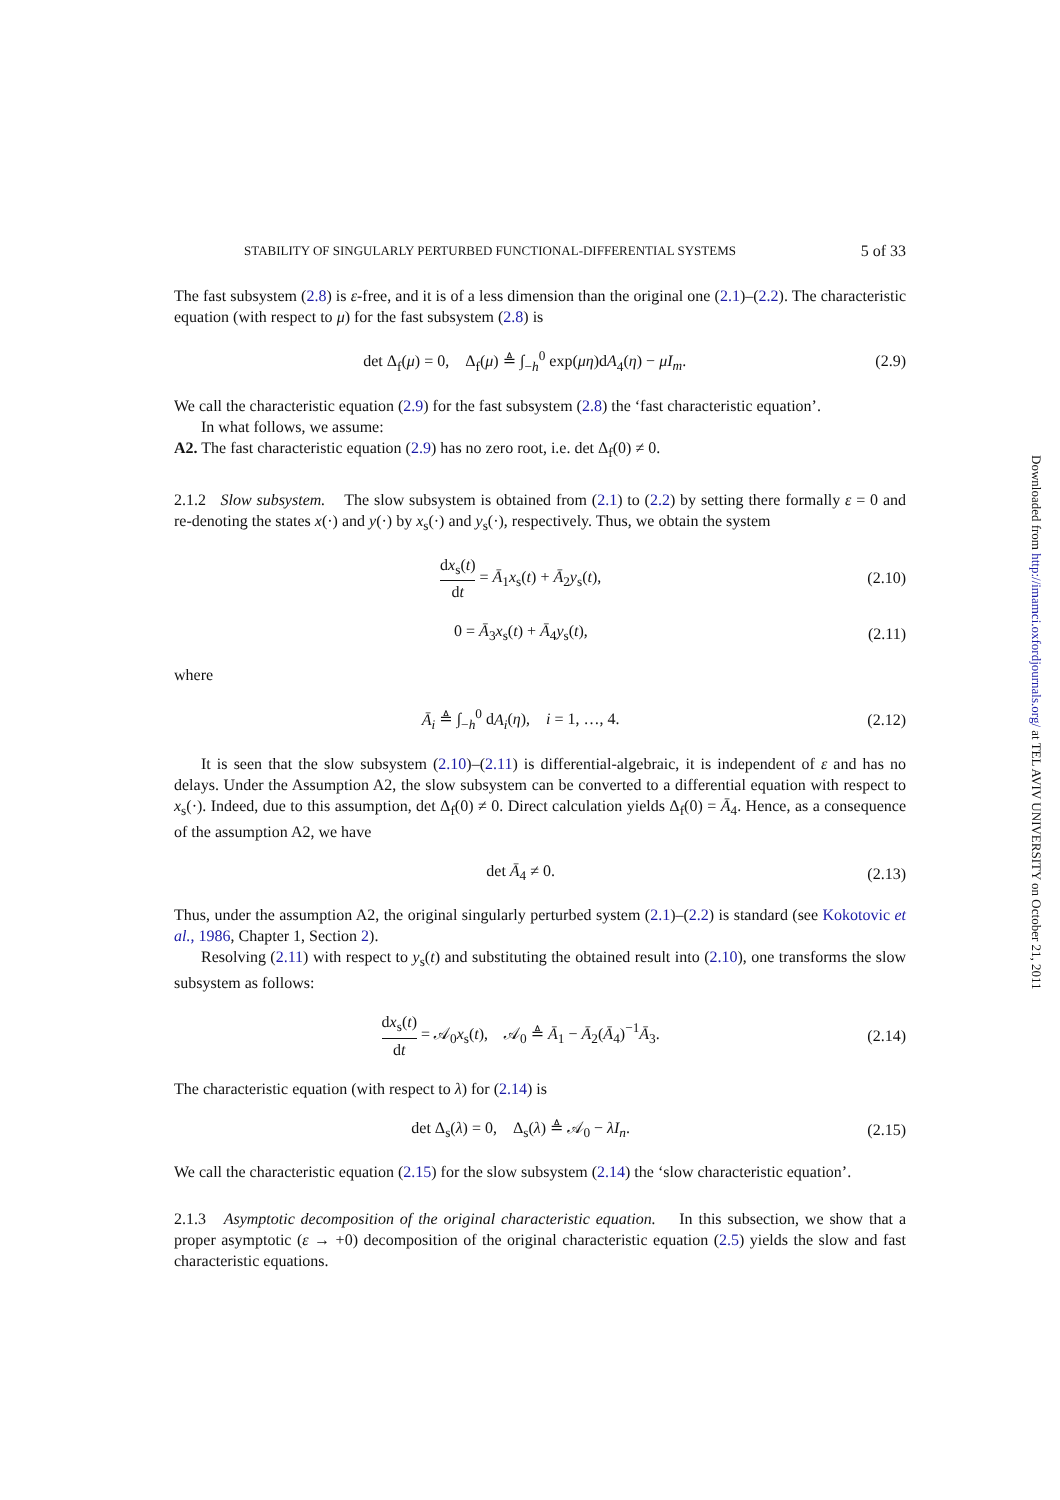STABILITY OF SINGULARLY PERTURBED FUNCTIONAL-DIFFERENTIAL SYSTEMS 5 of 33
The fast subsystem (2.8) is ε-free, and it is of a less dimension than the original one (2.1)–(2.2). The characteristic equation (with respect to μ) for the fast subsystem (2.8) is
det Δ<sub>f</sub>(μ) = 0, Δ<sub>f</sub>(μ) ≜ ∫<sub>−h</sub><sup>0</sup> exp(μη)dA<sub>4</sub>(η) − μI<sub>m</sub>.
(2.9)
We call the characteristic equation (2.9) for the fast subsystem (2.8) the ‘fast characteristic equation’.
In what follows, we assume:
A2. The fast characteristic equation (2.9) has no zero root, i.e. det Δ<sub>f</sub>(0) ≠ 0.
2.1.2 Slow subsystem. The slow subsystem is obtained from (2.1) to (2.2) by setting there formally ε = 0 and re-denoting the states x(·) and y(·) by x<sub>s</sub>(·) and y<sub>s</sub>(·), respectively. Thus, we obtain the system
dx<sub>s</sub>(t) dt = Ā<sub>1</sub>x<sub>s</sub>(t) + Ā<sub>2</sub>y<sub>s</sub>(t), (2.10)
0 = Ā<sub>3</sub>x<sub>s</sub>(t) + Ā<sub>4</sub>y<sub>s</sub>(t), (2.11)
where
Ā<sub>i</sub> ≜ ∫<sub>−h</sub><sup>0</sup> dA<sub>i</sub>(η), i = 1, …, 4.
(2.12)
It is seen that the slow subsystem (2.10)–(2.11) is differential-algebraic, it is independent of ε and has no delays. Under the Assumption A2, the slow subsystem can be converted to a differential equation with respect to x<sub>s</sub>(·). Indeed, due to this assumption, det Δ<sub>f</sub>(0) ≠ 0. Direct calculation yields Δ<sub>f</sub>(0) = Ā<sub>4</sub>. Hence, as a consequence of the assumption A2, we have
det Ā<sub>4</sub> ≠ 0. (2.13)
Thus, under the assumption A2, the original singularly perturbed system (2.1)–(2.2) is standard (see Kokotovic et al., 1986, Chapter 1, Section 2).
Resolving (2.11) with respect to y<sub>s</sub>(t) and substituting the obtained result into (2.10), one transforms the slow subsystem as follows:
dx<sub>s</sub>(t) dt = 𝒜<sub>0</sub>x<sub>s</sub>(t), 𝒜<sub>0</sub> ≜ Ā<sub>1</sub> − Ā<sub>2</sub>(Ā<sub>4</sub>)<sup>−1</sup>Ā<sub>3</sub>.
(2.14)
The characteristic equation (with respect to λ) for (2.14) is
det Δ<sub>s</sub>(λ) = 0, Δ<sub>s</sub>(λ) ≜ 𝒜<sub>0</sub> − λI<sub>n</sub>.
(2.15)
We call the characteristic equation (2.15) for the slow subsystem (2.14) the ‘slow characteristic equation’.
2.1.3 Asymptotic decomposition of the original characteristic equation. In this subsection, we show that a proper asymptotic (ε → +0) decomposition of the original characteristic equation (2.5) yields the slow and fast characteristic equations.
Downloaded from http://imamci.oxfordjournals.org/ at TEL AVIV UNIVERSITY on October 21, 2011